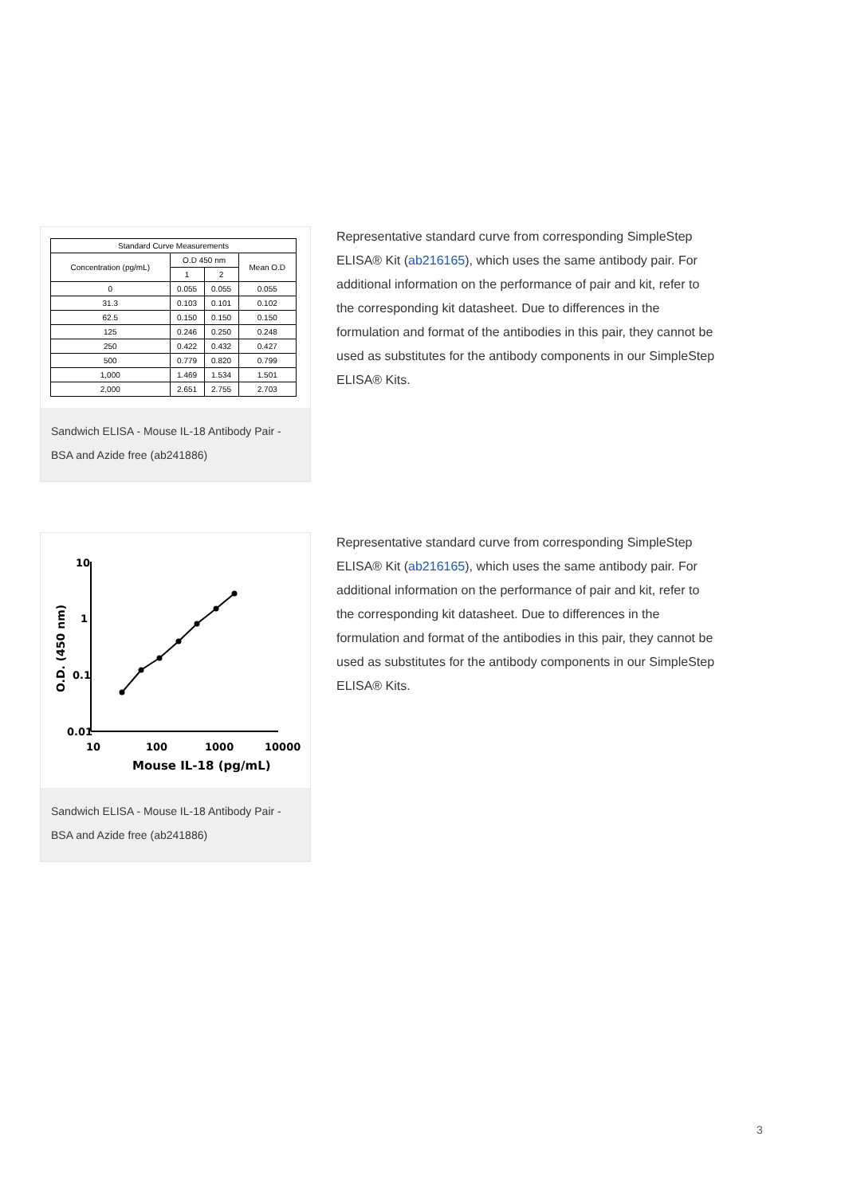| Standard Curve Measurements | | | |
| --- | --- | --- | --- |
| Concentration (pg/mL) | O.D 450 nm | | Mean O.D |
| | 1 | 2 | |
| 0 | 0.055 | 0.055 | 0.055 |
| 31.3 | 0.103 | 0.101 | 0.102 |
| 62.5 | 0.150 | 0.150 | 0.150 |
| 125 | 0.246 | 0.250 | 0.248 |
| 250 | 0.422 | 0.432 | 0.427 |
| 500 | 0.779 | 0.820 | 0.799 |
| 1,000 | 1.469 | 1.534 | 1.501 |
| 2,000 | 2.651 | 2.755 | 2.703 |
Sandwich ELISA - Mouse IL-18 Antibody Pair - BSA and Azide free (ab241886)
Representative standard curve from corresponding SimpleStep ELISA® Kit (ab216165), which uses the same antibody pair. For additional information on the performance of pair and kit, refer to the corresponding kit datasheet. Due to differences in the formulation and format of the antibodies in this pair, they cannot be used as substitutes for the antibody components in our SimpleStep ELISA® Kits.
10
1
0.1
0.01
10
100
1000
10000
Mouse IL-18 (pg/mL)
O.D. (450 nm)
Sandwich ELISA - Mouse IL-18 Antibody Pair - BSA and Azide free (ab241886)
Representative standard curve from corresponding SimpleStep ELISA® Kit (ab216165), which uses the same antibody pair. For additional information on the performance of pair and kit, refer to the corresponding kit datasheet. Due to differences in the formulation and format of the antibodies in this pair, they cannot be used as substitutes for the antibody components in our SimpleStep ELISA® Kits.
3